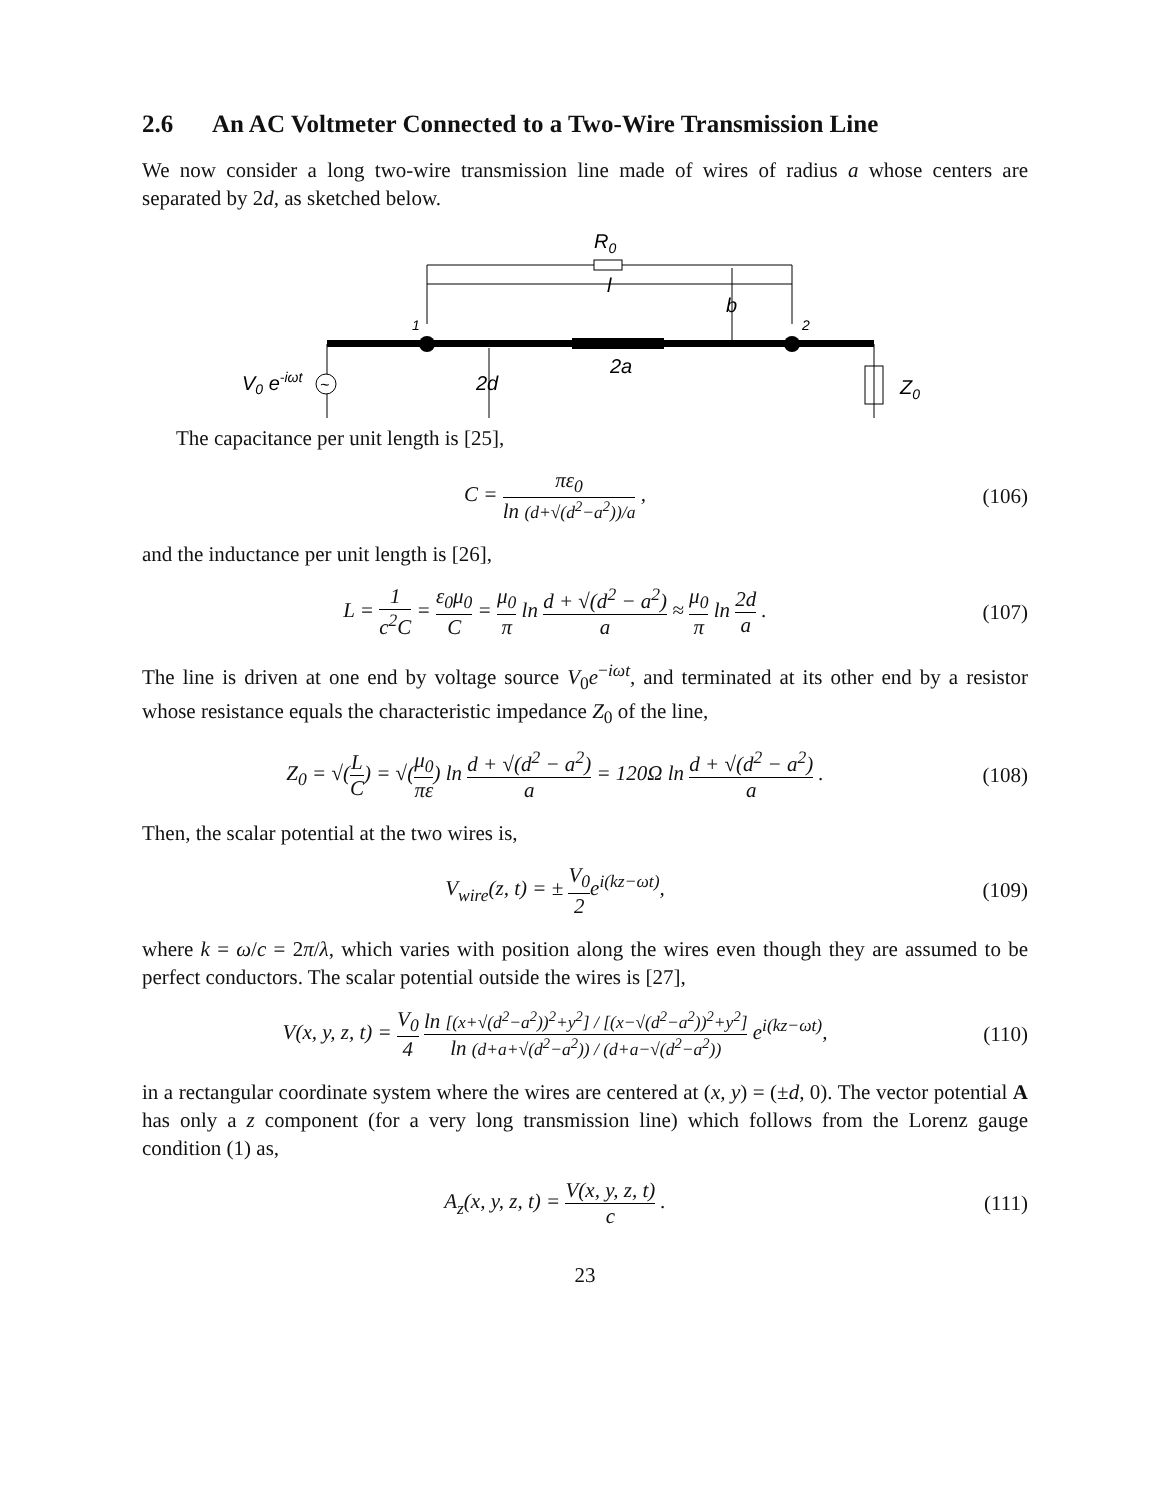2.6 An AC Voltmeter Connected to a Two-Wire Transmission Line
We now consider a long two-wire transmission line made of wires of radius a whose centers are separated by 2d, as sketched below.
R0
l
b
1
2
~
V0 e-iωt
2d
2a
Z0
The capacitance per unit length is [25],
C = πε<sub>0</sub> ln (d+√(d<sup>2</sup>−a<sup>2</sup>))/a ,
(106)
and the inductance per unit length is [26],
L = 1 c<sup>2</sup>C = ε<sub>0</sub>μ<sub>0</sub> C = μ<sub>0</sub> π ln d + √(d<sup>2</sup> − a<sup>2</sup>) a ≈ μ<sub>0</sub> π ln 2d a .
(107)
The line is driven at one end by voltage source V<sub>0</sub>e<sup>−iωt</sup>, and terminated at its other end by a resistor whose resistance equals the characteristic impedance Z<sub>0</sub> of the line,
Z<sub>0</sub> = √(L C) = √(μ<sub>0</sub> πε) ln d + √(d<sup>2</sup> − a<sup>2</sup>) a = 120Ω ln d + √(d<sup>2</sup> − a<sup>2</sup>) a .
(108)
Then, the scalar potential at the two wires is,
V<sub>wire</sub>(z, t) = ± V<sub>0</sub> 2e<sup>i(kz−ωt)</sup>,
(109)
where k = ω/c = 2π/λ, which varies with position along the wires even though they are assumed to be perfect conductors. The scalar potential outside the wires is [27],
V(x, y, z, t) = V<sub>0</sub> 4 ln [(x+√(d<sup>2</sup>−a<sup>2</sup>))<sup>2</sup>+y<sup>2</sup>] / [(x−√(d<sup>2</sup>−a<sup>2</sup>))<sup>2</sup>+y<sup>2</sup>] ln (d+a+√(d<sup>2</sup>−a<sup>2</sup>)) / (d+a−√(d<sup>2</sup>−a<sup>2</sup>)) e<sup>i(kz−ωt)</sup>,
(110)
in a rectangular coordinate system where the wires are centered at (x, y) = (±d, 0). The vector potential A has only a z component (for a very long transmission line) which follows from the Lorenz gauge condition (1) as,
A<sub>z</sub>(x, y, z, t) = V(x, y, z, t) c .
(111)
23